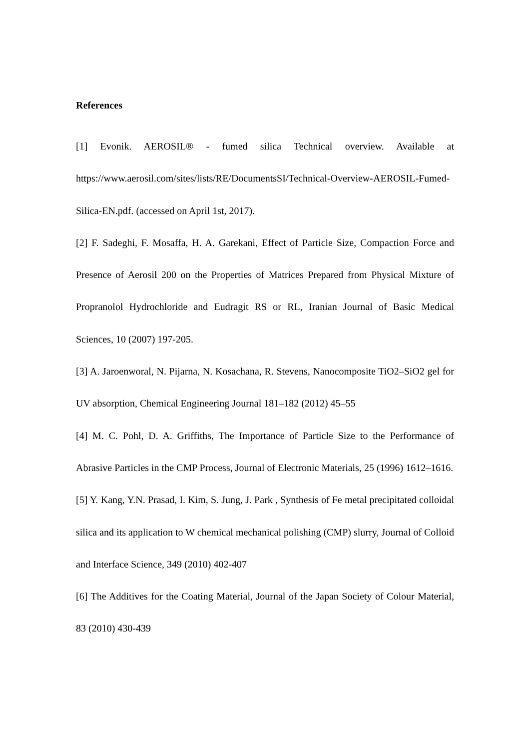References
[1] Evonik. AEROSIL® - fumed silica Technical overview. Available at https://www.aerosil.com/sites/lists/RE/DocumentsSI/Technical-Overview-AEROSIL-Fumed-Silica-EN.pdf. (accessed on April 1st, 2017).
[2] F. Sadeghi, F. Mosaffa, H. A. Garekani, Effect of Particle Size, Compaction Force and Presence of Aerosil 200 on the Properties of Matrices Prepared from Physical Mixture of Propranolol Hydrochloride and Eudragit RS or RL, Iranian Journal of Basic Medical Sciences, 10 (2007) 197-205.
[3] A. Jaroenworal, N. Pijarna, N. Kosachana, R. Stevens, Nanocomposite TiO2–SiO2 gel for UV absorption, Chemical Engineering Journal 181–182 (2012) 45–55
[4] M. C. Pohl, D. A. Griffiths, The Importance of Particle Size to the Performance of Abrasive Particles in the CMP Process, Journal of Electronic Materials, 25 (1996) 1612–1616.
[5] Y. Kang, Y.N. Prasad, I. Kim, S. Jung, J. Park , Synthesis of Fe metal precipitated colloidal silica and its application to W chemical mechanical polishing (CMP) slurry, Journal of Colloid and Interface Science, 349 (2010) 402-407
[6] The Additives for the Coating Material, Journal of the Japan Society of Colour Material, 83 (2010) 430-439